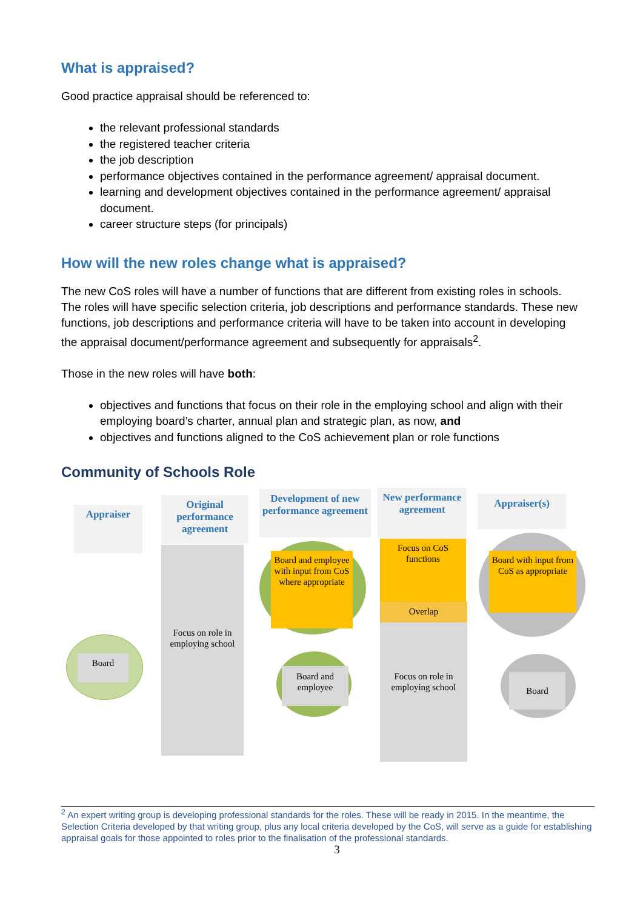What is appraised?
Good practice appraisal should be referenced to:
the relevant professional standards
the registered teacher criteria
the job description
performance objectives contained in the performance agreement/ appraisal document.
learning and development objectives contained in the performance agreement/ appraisal document.
career structure steps (for principals)
How will the new roles change what is appraised?
The new CoS roles will have a number of functions that are different from existing roles in schools. The roles will have specific selection criteria, job descriptions and performance standards. These new functions, job descriptions and performance criteria will have to be taken into account in developing the appraisal document/performance agreement and subsequently for appraisals<sup>2</sup>.
Those in the new roles will have both:
objectives and functions that focus on their role in the employing school and align with their employing board’s charter, annual plan and strategic plan, as now, and
objectives and functions aligned to the CoS achievement plan or role functions
Community of Schools Role
Appraiser
Original performance agreement
Development of new performance agreement
New performance agreement
Appraiser(s)
Focus on role in employing school
Board and employee with input from CoS where appropriate
Focus on role in employing school
Focus on CoS functions
Overlap
Board with input from CoS as appropriate
Board
Board and employee
Board
<sup>2</sup> An expert writing group is developing professional standards for the roles. These will be ready in 2015. In the meantime, the Selection Criteria developed by that writing group, plus any local criteria developed by the CoS, will serve as a guide for establishing appraisal goals for those appointed to roles prior to the finalisation of the professional standards.
3